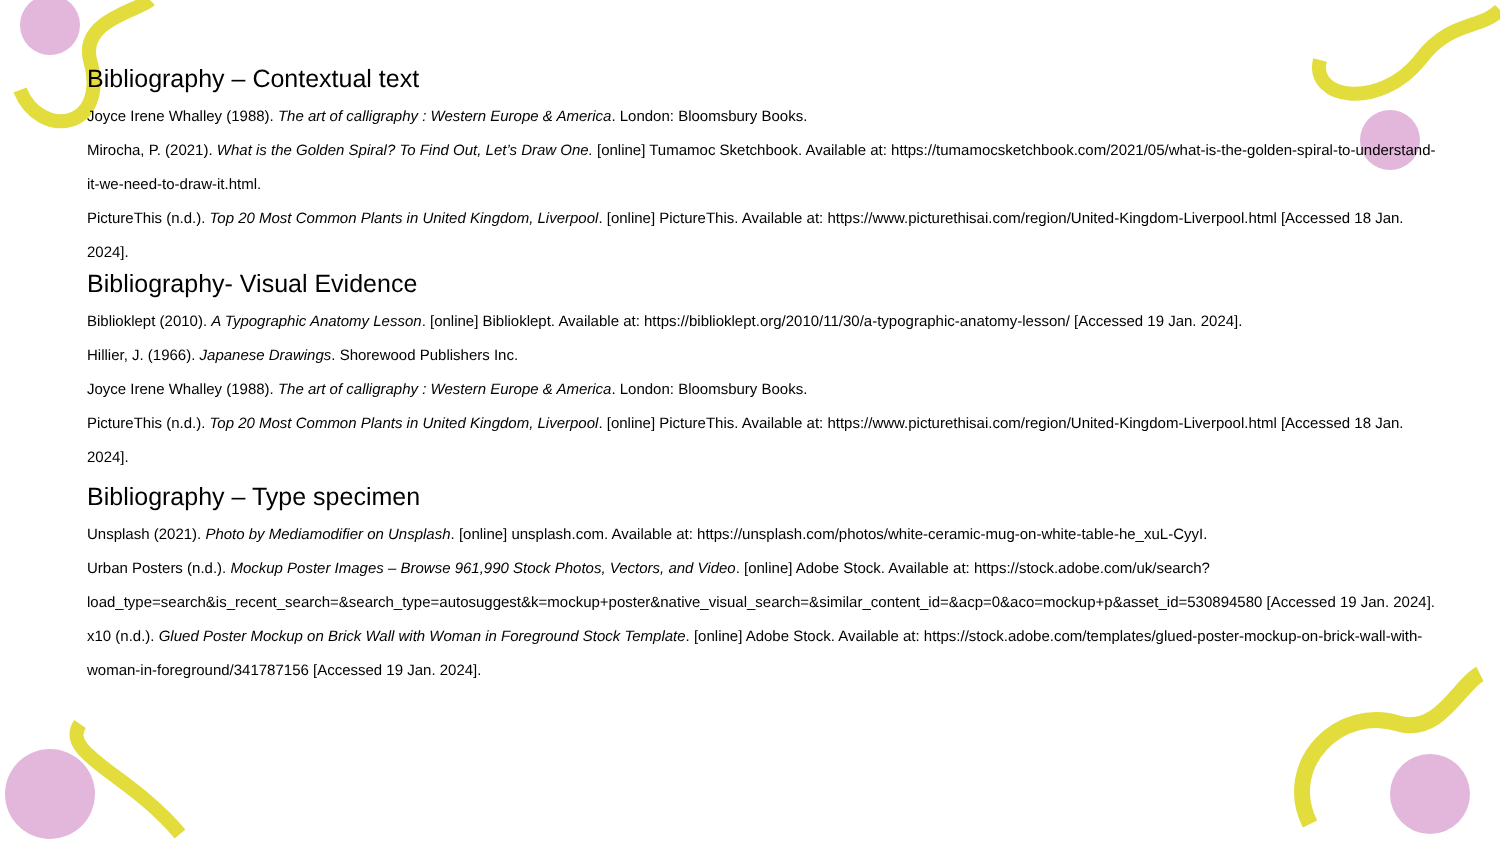Bibliography – Contextual text
Joyce Irene Whalley (1988). The art of calligraphy : Western Europe & America. London: Bloomsbury Books.
Mirocha, P. (2021). What is the Golden Spiral? To Find Out, Let’s Draw One. [online] Tumamoc Sketchbook. Available at: https://tumamocsketchbook.com/2021/05/what-is-the-golden-spiral-to-understand-it-we-need-to-draw-it.html.
PictureThis (n.d.). Top 20 Most Common Plants in United Kingdom, Liverpool. [online] PictureThis. Available at: https://www.picturethisai.com/region/United-Kingdom-Liverpool.html [Accessed 18 Jan. 2024].
Bibliography- Visual Evidence
Biblioklept (2010). A Typographic Anatomy Lesson. [online] Biblioklept. Available at: https://biblioklept.org/2010/11/30/a-typographic-anatomy-lesson/ [Accessed 19 Jan. 2024].
Hillier, J. (1966). Japanese Drawings. Shorewood Publishers Inc.
Joyce Irene Whalley (1988). The art of calligraphy : Western Europe & America. London: Bloomsbury Books.
PictureThis (n.d.). Top 20 Most Common Plants in United Kingdom, Liverpool. [online] PictureThis. Available at: https://www.picturethisai.com/region/United-Kingdom-Liverpool.html [Accessed 18 Jan. 2024].
Bibliography – Type specimen
Unsplash (2021). Photo by Mediamodifier on Unsplash. [online] unsplash.com. Available at: https://unsplash.com/photos/white-ceramic-mug-on-white-table-he_xuL-CyyI.
Urban Posters (n.d.). Mockup Poster Images – Browse 961,990 Stock Photos, Vectors, and Video. [online] Adobe Stock. Available at: https://stock.adobe.com/uk/search?load_type=search&is_recent_search=&search_type=autosuggest&k=mockup+poster&native_visual_search=&similar_content_id=&acp=0&aco=mockup+p&asset_id=530894580 [Accessed 19 Jan. 2024].
x10 (n.d.). Glued Poster Mockup on Brick Wall with Woman in Foreground Stock Template. [online] Adobe Stock. Available at: https://stock.adobe.com/templates/glued-poster-mockup-on-brick-wall-with-woman-in-foreground/341787156 [Accessed 19 Jan. 2024].